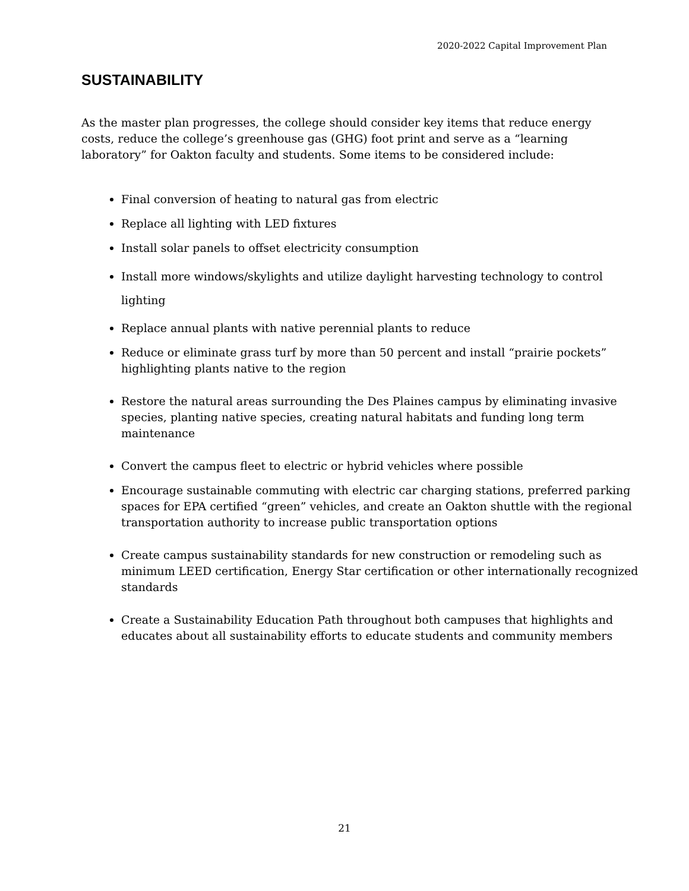2020-2022 Capital Improvement Plan
SUSTAINABILITY
As the master plan progresses, the college should consider key items that reduce energy costs, reduce the college’s greenhouse gas (GHG) foot print and serve as a “learning laboratory” for Oakton faculty and students. Some items to be considered include:
Final conversion of heating to natural gas from electric
Replace all lighting with LED fixtures
Install solar panels to offset electricity consumption
Install more windows/skylights and utilize daylight harvesting technology to control lighting
Replace annual plants with native perennial plants to reduce
Reduce or eliminate grass turf by more than 50 percent and install “prairie pockets” highlighting plants native to the region
Restore the natural areas surrounding the Des Plaines campus by eliminating invasive species, planting native species, creating natural habitats and funding long term maintenance
Convert the campus fleet to electric or hybrid vehicles where possible
Encourage sustainable commuting with electric car charging stations, preferred parking spaces for EPA certified “green” vehicles, and create an Oakton shuttle with the regional transportation authority to increase public transportation options
Create campus sustainability standards for new construction or remodeling such as minimum LEED certification, Energy Star certification or other internationally recognized standards
Create a Sustainability Education Path throughout both campuses that highlights and educates about all sustainability efforts to educate students and community members
21